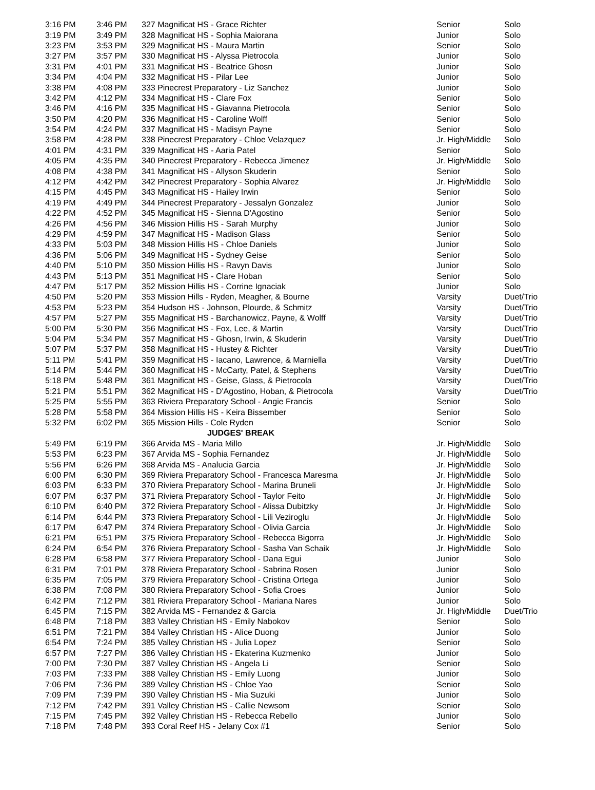| 3:16 PM | 3:46 PM | 327 Magnificat HS - Grace Richter | Senior | Solo |
| 3:19 PM | 3:49 PM | 328 Magnificat HS - Sophia Maiorana | Junior | Solo |
| 3:23 PM | 3:53 PM | 329 Magnificat HS - Maura Martin | Senior | Solo |
| 3:27 PM | 3:57 PM | 330 Magnificat HS - Alyssa Pietrocola | Junior | Solo |
| 3:31 PM | 4:01 PM | 331 Magnificat HS - Beatrice Ghosn | Junior | Solo |
| 3:34 PM | 4:04 PM | 332 Magnificat HS - Pilar Lee | Junior | Solo |
| 3:38 PM | 4:08 PM | 333 Pinecrest Preparatory - Liz Sanchez | Junior | Solo |
| 3:42 PM | 4:12 PM | 334 Magnificat HS - Clare Fox | Senior | Solo |
| 3:46 PM | 4:16 PM | 335 Magnificat HS - Giavanna Pietrocola | Senior | Solo |
| 3:50 PM | 4:20 PM | 336 Magnificat HS - Caroline Wolff | Senior | Solo |
| 3:54 PM | 4:24 PM | 337 Magnificat HS - Madisyn Payne | Senior | Solo |
| 3:58 PM | 4:28 PM | 338 Pinecrest Preparatory - Chloe Velazquez | Jr. High/Middle | Solo |
| 4:01 PM | 4:31 PM | 339 Magnificat HS - Aaria Patel | Senior | Solo |
| 4:05 PM | 4:35 PM | 340 Pinecrest Preparatory - Rebecca Jimenez | Jr. High/Middle | Solo |
| 4:08 PM | 4:38 PM | 341 Magnificat HS - Allyson Skuderin | Senior | Solo |
| 4:12 PM | 4:42 PM | 342 Pinecrest Preparatory - Sophia Alvarez | Jr. High/Middle | Solo |
| 4:15 PM | 4:45 PM | 343 Magnificat HS - Hailey Irwin | Senior | Solo |
| 4:19 PM | 4:49 PM | 344 Pinecrest Preparatory - Jessalyn Gonzalez | Junior | Solo |
| 4:22 PM | 4:52 PM | 345 Magnificat HS - Sienna D'Agostino | Senior | Solo |
| 4:26 PM | 4:56 PM | 346 Mission Hillis HS - Sarah Murphy | Junior | Solo |
| 4:29 PM | 4:59 PM | 347 Magnificat HS - Madison Glass | Senior | Solo |
| 4:33 PM | 5:03 PM | 348 Mission Hillis HS - Chloe Daniels | Junior | Solo |
| 4:36 PM | 5:06 PM | 349 Magnificat HS - Sydney Geise | Senior | Solo |
| 4:40 PM | 5:10 PM | 350 Mission Hillis HS - Ravyn Davis | Junior | Solo |
| 4:43 PM | 5:13 PM | 351 Magnificat HS - Clare Hoban | Senior | Solo |
| 4:47 PM | 5:17 PM | 352 Mission Hillis HS - Corrine Ignaciak | Junior | Solo |
| 4:50 PM | 5:20 PM | 353 Mission Hills - Ryden, Meagher, & Bourne | Varsity | Duet/Trio |
| 4:53 PM | 5:23 PM | 354 Hudson HS - Johnson, Plourde, & Schmitz | Varsity | Duet/Trio |
| 4:57 PM | 5:27 PM | 355 Magnificat HS - Barchanowicz, Payne, & Wolff | Varsity | Duet/Trio |
| 5:00 PM | 5:30 PM | 356 Magnificat HS - Fox, Lee, & Martin | Varsity | Duet/Trio |
| 5:04 PM | 5:34 PM | 357 Magnificat HS - Ghosn, Irwin, & Skuderin | Varsity | Duet/Trio |
| 5:07 PM | 5:37 PM | 358 Magnificat HS - Hustey & Richter | Varsity | Duet/Trio |
| 5:11 PM | 5:41 PM | 359 Magnificat HS - Iacano, Lawrence, & Marniella | Varsity | Duet/Trio |
| 5:14 PM | 5:44 PM | 360 Magnificat HS - McCarty, Patel, & Stephens | Varsity | Duet/Trio |
| 5:18 PM | 5:48 PM | 361 Magnificat HS - Geise, Glass, & Pietrocola | Varsity | Duet/Trio |
| 5:21 PM | 5:51 PM | 362 Magnificat HS - D'Agostino, Hoban, & Pietrocola | Varsity | Duet/Trio |
| 5:25 PM | 5:55 PM | 363 Riviera Preparatory School - Angie Francis | Senior | Solo |
| 5:28 PM | 5:58 PM | 364 Mission Hillis HS - Keira Bissember | Senior | Solo |
| 5:32 PM | 6:02 PM | 365 Mission Hills - Cole Ryden | Senior | Solo |
| JUDGES' BREAK | | | | |
| 5:49 PM | 6:19 PM | 366 Arvida MS - Maria Millo | Jr. High/Middle | Solo |
| 5:53 PM | 6:23 PM | 367 Arvida MS - Sophia Fernandez | Jr. High/Middle | Solo |
| 5:56 PM | 6:26 PM | 368 Arvida MS - Analucia Garcia | Jr. High/Middle | Solo |
| 6:00 PM | 6:30 PM | 369 Riviera Preparatory School - Francesca Maresma | Jr. High/Middle | Solo |
| 6:03 PM | 6:33 PM | 370 Riviera Preparatory School - Marina Bruneli | Jr. High/Middle | Solo |
| 6:07 PM | 6:37 PM | 371 Riviera Preparatory School - Taylor Feito | Jr. High/Middle | Solo |
| 6:10 PM | 6:40 PM | 372 Riviera Preparatory School - Alissa Dubitzky | Jr. High/Middle | Solo |
| 6:14 PM | 6:44 PM | 373 Riviera Preparatory School - Lili Veziroglu | Jr. High/Middle | Solo |
| 6:17 PM | 6:47 PM | 374 Riviera Preparatory School - Olivia Garcia | Jr. High/Middle | Solo |
| 6:21 PM | 6:51 PM | 375 Riviera Preparatory School - Rebecca Bigorra | Jr. High/Middle | Solo |
| 6:24 PM | 6:54 PM | 376 Riviera Preparatory School - Sasha Van Schaik | Jr. High/Middle | Solo |
| 6:28 PM | 6:58 PM | 377 Riviera Preparatory School - Dana Egui | Junior | Solo |
| 6:31 PM | 7:01 PM | 378 Riviera Preparatory School - Sabrina Rosen | Junior | Solo |
| 6:35 PM | 7:05 PM | 379 Riviera Preparatory School - Cristina Ortega | Junior | Solo |
| 6:38 PM | 7:08 PM | 380 Riviera Preparatory School - Sofia Croes | Junior | Solo |
| 6:42 PM | 7:12 PM | 381 Riviera Preparatory School - Mariana Nares | Junior | Solo |
| 6:45 PM | 7:15 PM | 382 Arvida MS - Fernandez & Garcia | Jr. High/Middle | Duet/Trio |
| 6:48 PM | 7:18 PM | 383 Valley Christian HS - Emily Nabokov | Senior | Solo |
| 6:51 PM | 7:21 PM | 384 Valley Christian HS - Alice Duong | Junior | Solo |
| 6:54 PM | 7:24 PM | 385 Valley Christian HS - Julia Lopez | Senior | Solo |
| 6:57 PM | 7:27 PM | 386 Valley Christian HS - Ekaterina Kuzmenko | Junior | Solo |
| 7:00 PM | 7:30 PM | 387 Valley Christian HS - Angela Li | Senior | Solo |
| 7:03 PM | 7:33 PM | 388 Valley Christian HS - Emily Luong | Junior | Solo |
| 7:06 PM | 7:36 PM | 389 Valley Christian HS - Chloe Yao | Senior | Solo |
| 7:09 PM | 7:39 PM | 390 Valley Christian HS - Mia Suzuki | Junior | Solo |
| 7:12 PM | 7:42 PM | 391 Valley Christian HS - Callie Newsom | Senior | Solo |
| 7:15 PM | 7:45 PM | 392 Valley Christian HS - Rebecca Rebello | Junior | Solo |
| 7:18 PM | 7:48 PM | 393 Coral Reef HS - Jelany Cox #1 | Senior | Solo |